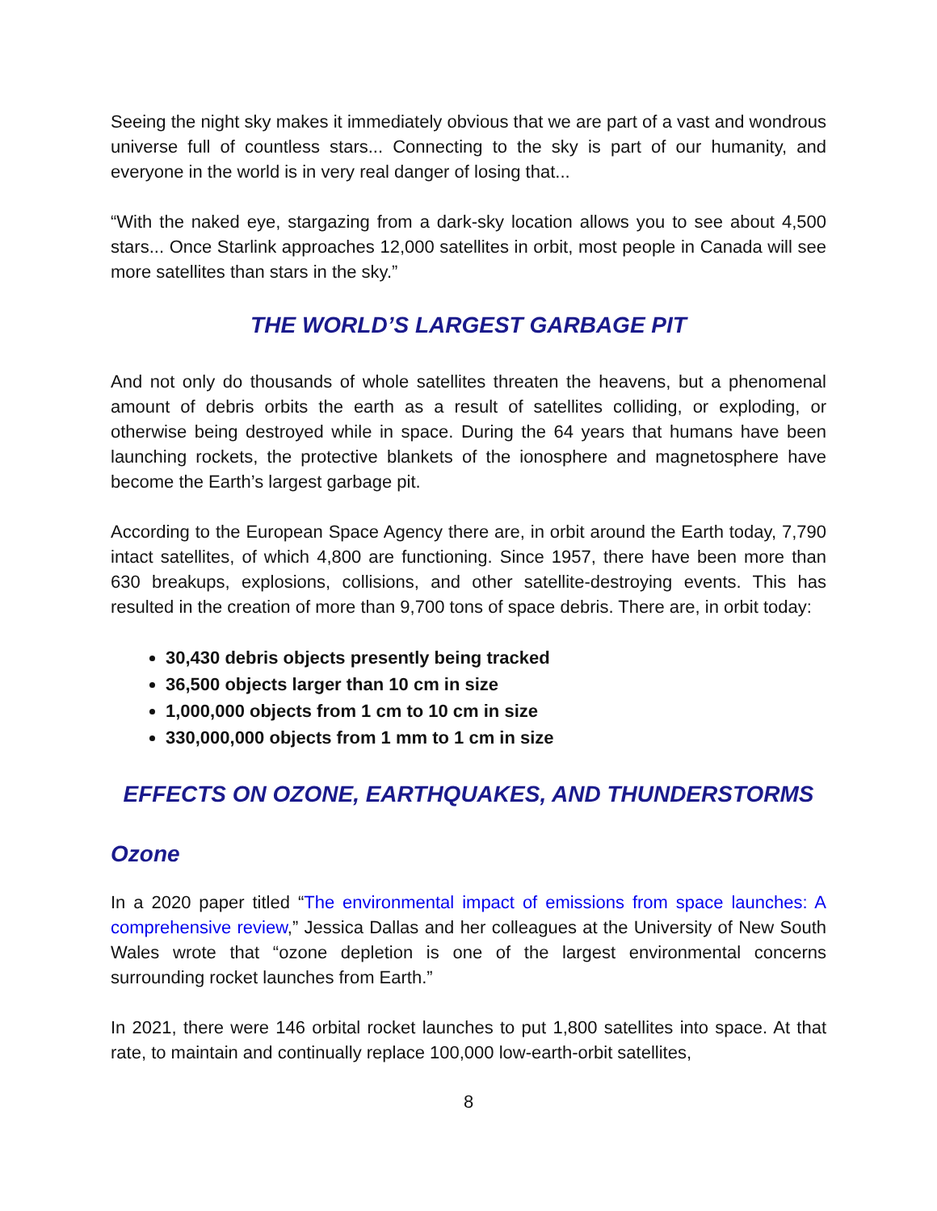Seeing the night sky makes it immediately obvious that we are part of a vast and wondrous universe full of countless stars... Connecting to the sky is part of our humanity, and everyone in the world is in very real danger of losing that...
“With the naked eye, stargazing from a dark-sky location allows you to see about 4,500 stars... Once Starlink approaches 12,000 satellites in orbit, most people in Canada will see more satellites than stars in the sky.”
THE WORLD’S LARGEST GARBAGE PIT
And not only do thousands of whole satellites threaten the heavens, but a phenomenal amount of debris orbits the earth as a result of satellites colliding, or exploding, or otherwise being destroyed while in space. During the 64 years that humans have been launching rockets, the protective blankets of the ionosphere and magnetosphere have become the Earth’s largest garbage pit.
According to the European Space Agency there are, in orbit around the Earth today, 7,790 intact satellites, of which 4,800 are functioning. Since 1957, there have been more than 630 breakups, explosions, collisions, and other satellite-destroying events. This has resulted in the creation of more than 9,700 tons of space debris. There are, in orbit today:
30,430 debris objects presently being tracked
36,500 objects larger than 10 cm in size
1,000,000 objects from 1 cm to 10 cm in size
330,000,000 objects from 1 mm to 1 cm in size
EFFECTS ON OZONE, EARTHQUAKES, AND THUNDERSTORMS
Ozone
In a 2020 paper titled “The environmental impact of emissions from space launches: A comprehensive review,” Jessica Dallas and her colleagues at the University of New South Wales wrote that “ozone depletion is one of the largest environmental concerns surrounding rocket launches from Earth.”
In 2021, there were 146 orbital rocket launches to put 1,800 satellites into space. At that rate, to maintain and continually replace 100,000 low-earth-orbit satellites,
8